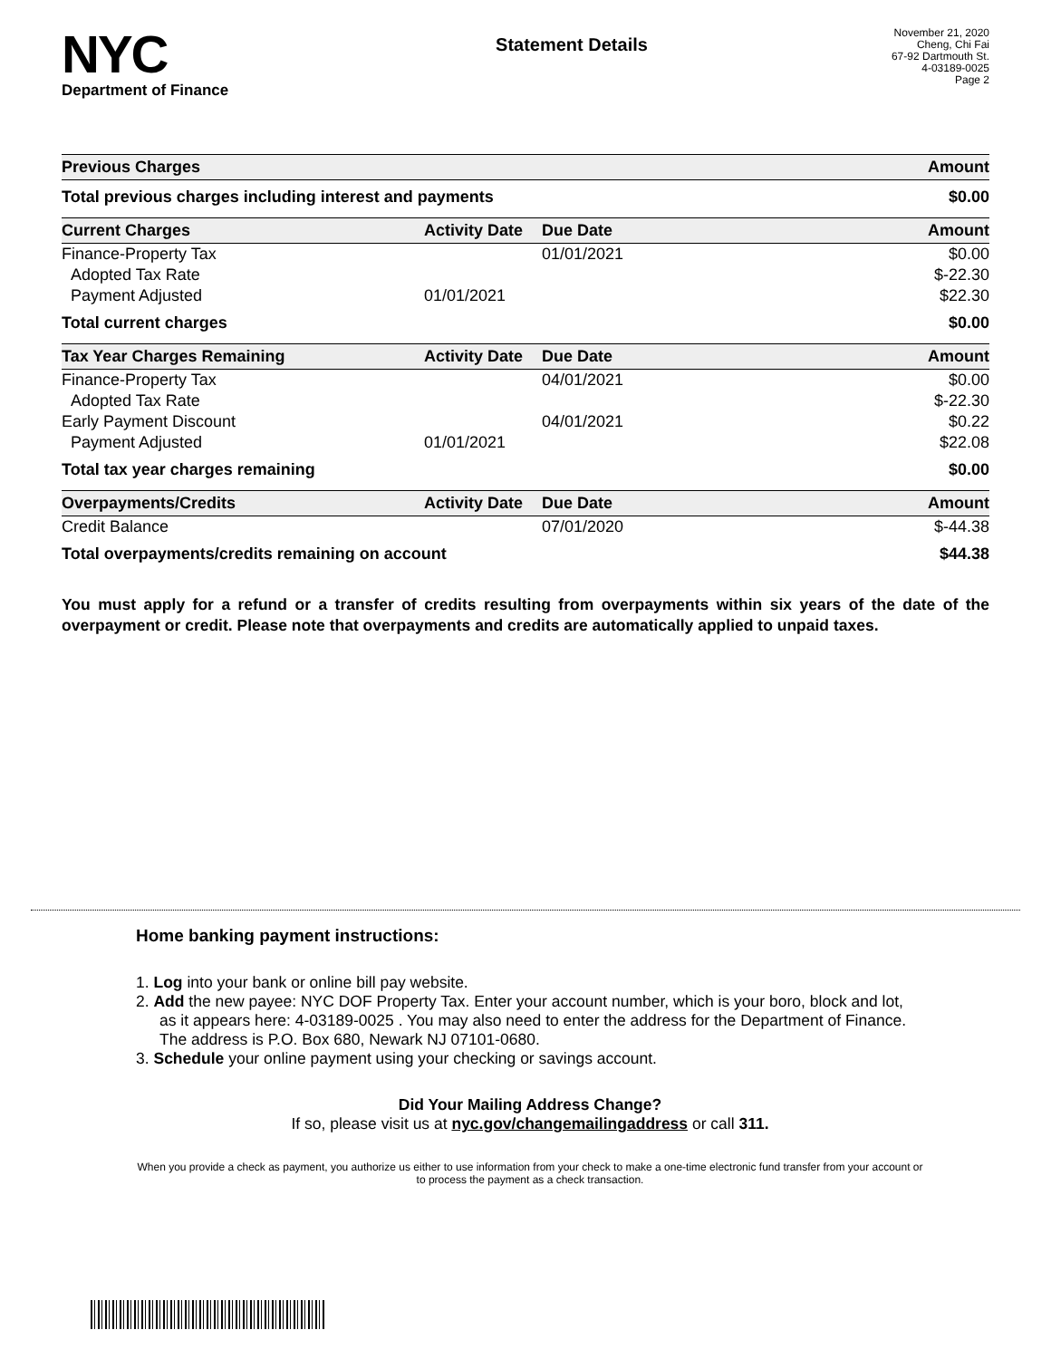NYC
Department of Finance
Statement Details
November 21, 2020
Cheng, Chi Fai
67-92 Dartmouth St.
4-03189-0025
Page 2
| Previous Charges | Amount |
| --- | --- |
| Total previous charges including interest and payments | $0.00 |
| Current Charges | Activity Date | Due Date | Amount |
| --- | --- | --- | --- |
| Finance-Property Tax | | 01/01/2021 | $0.00 |
| Adopted Tax Rate | | | $-22.30 |
| Payment Adjusted | 01/01/2021 | | $22.30 |
| Total current charges | | | $0.00 |
| Tax Year Charges Remaining | Activity Date | Due Date | Amount |
| --- | --- | --- | --- |
| Finance-Property Tax | | 04/01/2021 | $0.00 |
| Adopted Tax Rate | | | $-22.30 |
| Early Payment Discount | | 04/01/2021 | $0.22 |
| Payment Adjusted | 01/01/2021 | | $22.08 |
| Total tax year charges remaining | | | $0.00 |
| Overpayments/Credits | Activity Date | Due Date | Amount |
| --- | --- | --- | --- |
| Credit Balance | | 07/01/2020 | $-44.38 |
| Total overpayments/credits remaining on account | | | $44.38 |
You must apply for a refund or a transfer of credits resulting from overpayments within six years of the date of the overpayment or credit. Please note that overpayments and credits are automatically applied to unpaid taxes.
Home banking payment instructions:
1. Log into your bank or online bill pay website.
2. Add the new payee: NYC DOF Property Tax. Enter your account number, which is your boro, block and lot, as it appears here: 4-03189-0025 . You may also need to enter the address for the Department of Finance. The address is P.O. Box 680, Newark NJ 07101-0680.
3. Schedule your online payment using your checking or savings account.
Did Your Mailing Address Change?
If so, please visit us at nyc.gov/changemailingaddress or call 311.
When you provide a check as payment, you authorize us either to use information from your check to make a one-time electronic fund transfer from your account or to process the payment as a check transaction.